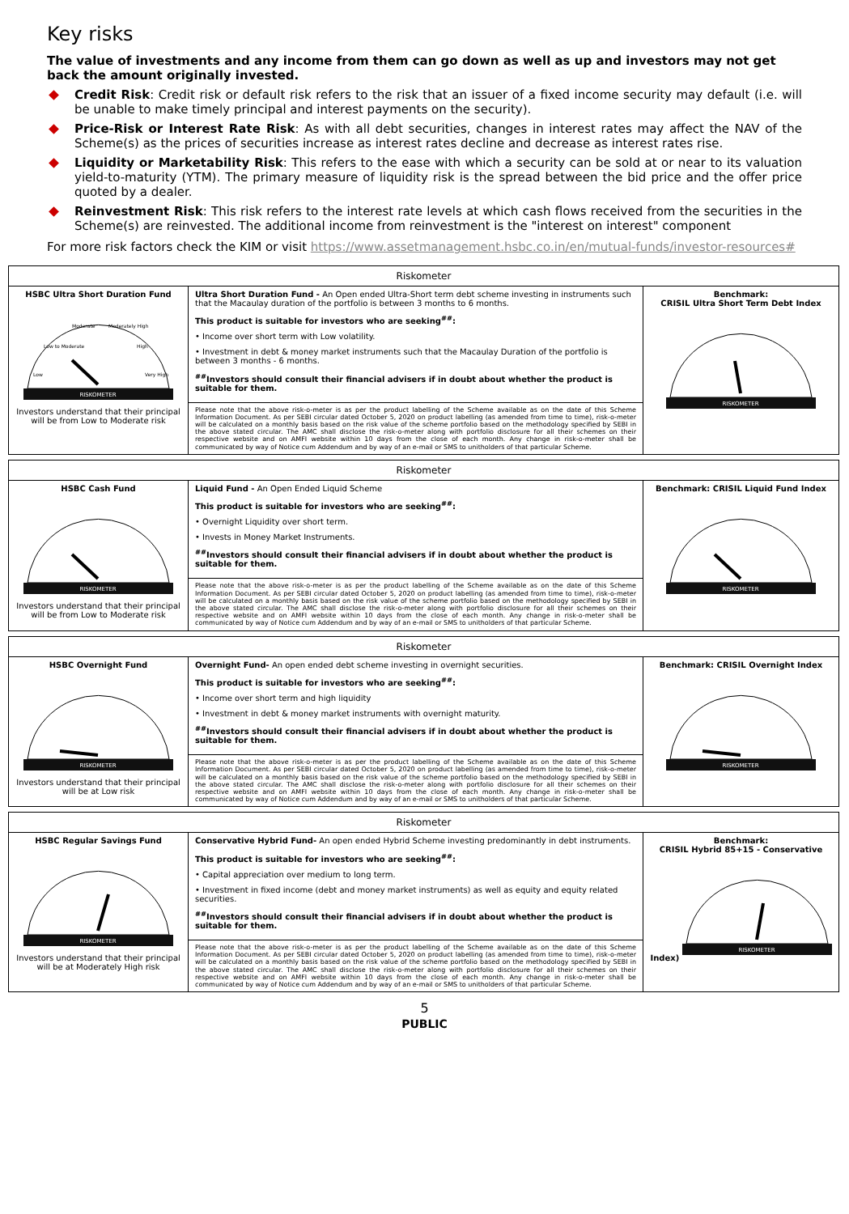Key risks
The value of investments and any income from them can go down as well as up and investors may not get back the amount originally invested.
Credit Risk: Credit risk or default risk refers to the risk that an issuer of a fixed income security may default (i.e. will be unable to make timely principal and interest payments on the security).
Price-Risk or Interest Rate Risk: As with all debt securities, changes in interest rates may affect the NAV of the Scheme(s) as the prices of securities increase as interest rates decline and decrease as interest rates rise.
Liquidity or Marketability Risk: This refers to the ease with which a security can be sold at or near to its valuation yield-to-maturity (YTM). The primary measure of liquidity risk is the spread between the bid price and the offer price quoted by a dealer.
Reinvestment Risk: This risk refers to the interest rate levels at which cash flows received from the securities in the Scheme(s) are reinvested. The additional income from reinvestment is the "interest on interest" component
For more risk factors check the KIM or visit https://www.assetmanagement.hsbc.co.in/en/mutual-funds/investor-resources#
| Riskometer | | |
| --- | --- | --- |
| HSBC Ultra Short Duration Fund RISKOMETER Low to Moderate Moderate Moderately High High Low Very High Investors understand that their principal will be from Low to Moderate risk | Ultra Short Duration Fund - An Open ended Ultra-Short term debt scheme investing in instruments such that the Macaulay duration of the portfolio is between 3 months to 6 months. This product is suitable for investors who are seeking<sup>##</sup>: • Income over short term with Low volatility. • Investment in debt & money market instruments such that the Macaulay Duration of the portfolio is between 3 months - 6 months. <sup>##</sup> Investors should consult their financial advisers if in doubt about whether the product is suitable for them. | Benchmark: CRISIL Ultra Short Term Debt Index RISKOMETER |
| | Please note that the above risk-o-meter is as per the product labelling of the Scheme available as on the date of this Scheme Information Document. As per SEBI circular dated October 5, 2020 on product labelling (as amended from time to time), risk-o-meter will be calculated on a monthly basis based on the risk value of the scheme portfolio based on the methodology specified by SEBI in the above stated circular. The AMC shall disclose the risk-o-meter along with portfolio disclosure for all their schemes on their respective website and on AMFI website within 10 days from the close of each month. Any change in risk-o-meter shall be communicated by way of Notice cum Addendum and by way of an e-mail or SMS to unitholders of that particular Scheme. | |
| Riskometer | | |
| --- | --- | --- |
| HSBC Cash Fund RISKOMETER Investors understand that their principal will be from Low to Moderate risk | Liquid Fund - An Open Ended Liquid Scheme This product is suitable for investors who are seeking<sup>##</sup>: • Overnight Liquidity over short term. • Invests in Money Market Instruments. <sup>##</sup> Investors should consult their financial advisers if in doubt about whether the product is suitable for them. | Benchmark: CRISIL Liquid Fund Index RISKOMETER |
| | Please note that the above risk-o-meter is as per the product labelling of the Scheme available as on the date of this Scheme Information Document. As per SEBI circular dated October 5, 2020 on product labelling (as amended from time to time), risk-o-meter will be calculated on a monthly basis based on the risk value of the scheme portfolio based on the methodology specified by SEBI in the above stated circular. The AMC shall disclose the risk-o-meter along with portfolio disclosure for all their schemes on their respective website and on AMFI website within 10 days from the close of each month. Any change in risk-o-meter shall be communicated by way of Notice cum Addendum and by way of an e-mail or SMS to unitholders of that particular Scheme. | |
| Riskometer | | |
| --- | --- | --- |
| HSBC Overnight Fund RISKOMETER Investors understand that their principal will be at Low risk | Overnight Fund- An open ended debt scheme investing in overnight securities. This product is suitable for investors who are seeking<sup>##</sup>: • Income over short term and high liquidity • Investment in debt & money market instruments with overnight maturity. <sup>##</sup> Investors should consult their financial advisers if in doubt about whether the product is suitable for them. | Benchmark: CRISIL Overnight Index RISKOMETER |
| | Please note that the above risk-o-meter is as per the product labelling of the Scheme available as on the date of this Scheme Information Document. As per SEBI circular dated October 5, 2020 on product labelling (as amended from time to time), risk-o-meter will be calculated on a monthly basis based on the risk value of the scheme portfolio based on the methodology specified by SEBI in the above stated circular. The AMC shall disclose the risk-o-meter along with portfolio disclosure for all their schemes on their respective website and on AMFI website within 10 days from the close of each month. Any change in risk-o-meter shall be communicated by way of Notice cum Addendum and by way of an e-mail or SMS to unitholders of that particular Scheme. | |
| Riskometer | | |
| --- | --- | --- |
| HSBC Regular Savings Fund RISKOMETER Investors understand that their principal will be at Moderately High risk | Conservative Hybrid Fund- An open ended Hybrid Scheme investing predominantly in debt instruments. This product is suitable for investors who are seeking<sup>##</sup>: • Capital appreciation over medium to long term. • Investment in fixed income (debt and money market instruments) as well as equity and equity related securities. <sup>##</sup> Investors should consult their financial advisers if in doubt about whether the product is suitable for them. | Benchmark: CRISIL Hybrid 85+15 - Conservative Index) RISKOMETER |
| | Please note that the above risk-o-meter is as per the product labelling of the Scheme available as on the date of this Scheme Information Document. As per SEBI circular dated October 5, 2020 on product labelling (as amended from time to time), risk-o-meter will be calculated on a monthly basis based on the risk value of the scheme portfolio based on the methodology specified by SEBI in the above stated circular. The AMC shall disclose the risk-o-meter along with portfolio disclosure for all their schemes on their respective website and on AMFI website within 10 days from the close of each month. Any change in risk-o-meter shall be communicated by way of Notice cum Addendum and by way of an e-mail or SMS to unitholders of that particular Scheme. | |
5
PUBLIC